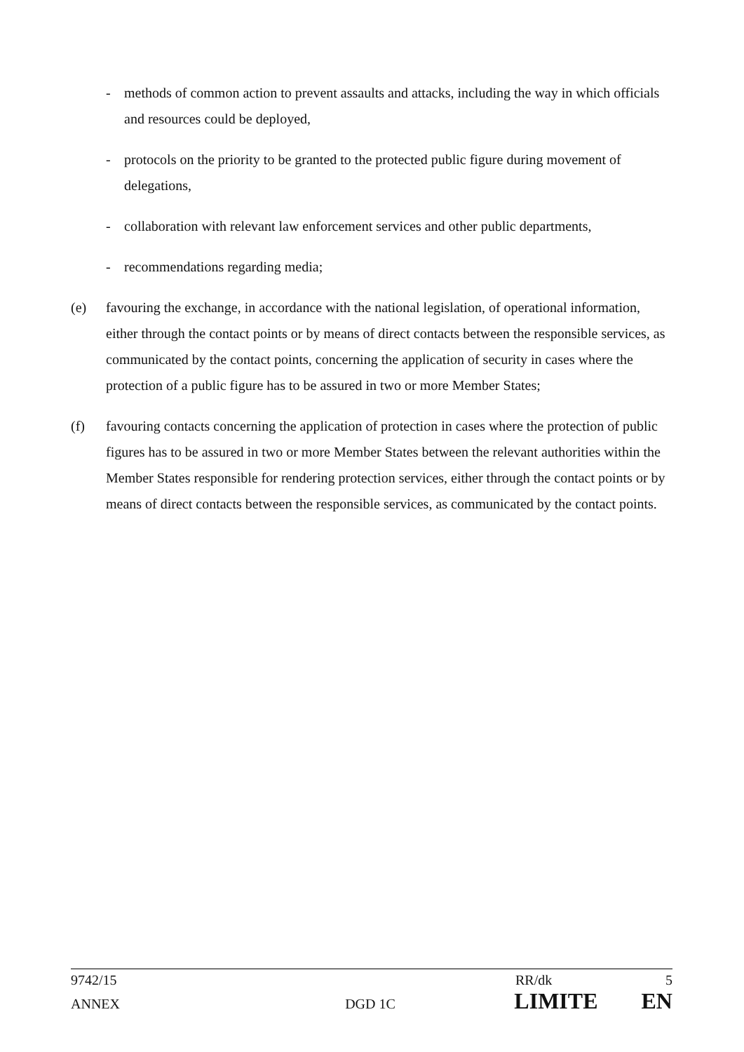- methods of common action to prevent assaults and attacks, including the way in which officials and resources could be deployed,
- protocols on the priority to be granted to the protected public figure during movement of delegations,
- collaboration with relevant law enforcement services and other public departments,
- recommendations regarding media;
(e) favouring the exchange, in accordance with the national legislation, of operational information, either through the contact points or by means of direct contacts between the responsible services, as communicated by the contact points, concerning the application of security in cases where the protection of a public figure has to be assured in two or more Member States;
(f) favouring contacts concerning the application of protection in cases where the protection of public figures has to be assured in two or more Member States between the relevant authorities within the Member States responsible for rendering protection services, either through the contact points or by means of direct contacts between the responsible services, as communicated by the contact points.
9742/15 RR/dk 5
ANNEX DGD 1C LIMITE EN